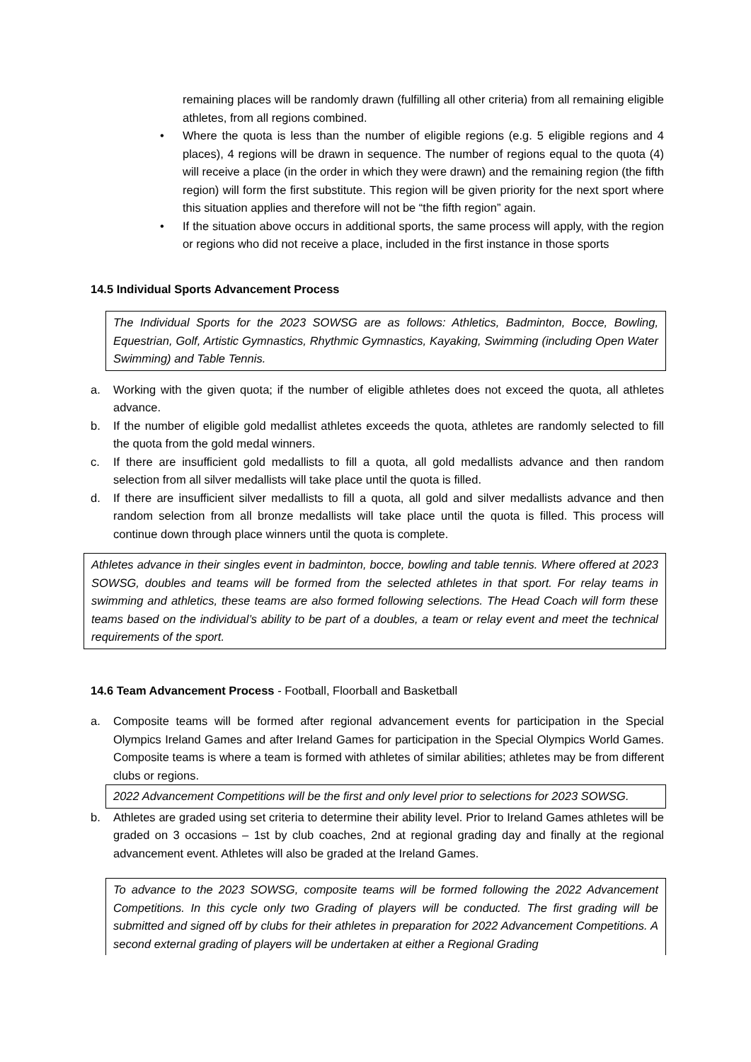remaining places will be randomly drawn (fulfilling all other criteria) from all remaining eligible athletes, from all regions combined.
• Where the quota is less than the number of eligible regions (e.g. 5 eligible regions and 4 places), 4 regions will be drawn in sequence. The number of regions equal to the quota (4) will receive a place (in the order in which they were drawn) and the remaining region (the fifth region) will form the first substitute. This region will be given priority for the next sport where this situation applies and therefore will not be “the fifth region” again.
• If the situation above occurs in additional sports, the same process will apply, with the region or regions who did not receive a place, included in the first instance in those sports
14.5 Individual Sports Advancement Process
The Individual Sports for the 2023 SOWSG are as follows: Athletics, Badminton, Bocce, Bowling, Equestrian, Golf, Artistic Gymnastics, Rhythmic Gymnastics, Kayaking, Swimming (including Open Water Swimming) and Table Tennis.
a. Working with the given quota; if the number of eligible athletes does not exceed the quota, all athletes advance.
b. If the number of eligible gold medallist athletes exceeds the quota, athletes are randomly selected to fill the quota from the gold medal winners.
c. If there are insufficient gold medallists to fill a quota, all gold medallists advance and then random selection from all silver medallists will take place until the quota is filled.
d. If there are insufficient silver medallists to fill a quota, all gold and silver medallists advance and then random selection from all bronze medallists will take place until the quota is filled. This process will continue down through place winners until the quota is complete.
Athletes advance in their singles event in badminton, bocce, bowling and table tennis. Where offered at 2023 SOWSG, doubles and teams will be formed from the selected athletes in that sport. For relay teams in swimming and athletics, these teams are also formed following selections. The Head Coach will form these teams based on the individual’s ability to be part of a doubles, a team or relay event and meet the technical requirements of the sport.
14.6 Team Advancement Process - Football, Floorball and Basketball
a. Composite teams will be formed after regional advancement events for participation in the Special Olympics Ireland Games and after Ireland Games for participation in the Special Olympics World Games. Composite teams is where a team is formed with athletes of similar abilities; athletes may be from different clubs or regions.
2022 Advancement Competitions will be the first and only level prior to selections for 2023 SOWSG.
b. Athletes are graded using set criteria to determine their ability level. Prior to Ireland Games athletes will be graded on 3 occasions – 1st by club coaches, 2nd at regional grading day and finally at the regional advancement event. Athletes will also be graded at the Ireland Games.
To advance to the 2023 SOWSG, composite teams will be formed following the 2022 Advancement Competitions. In this cycle only two Grading of players will be conducted. The first grading will be submitted and signed off by clubs for their athletes in preparation for 2022 Advancement Competitions. A second external grading of players will be undertaken at either a Regional Grading